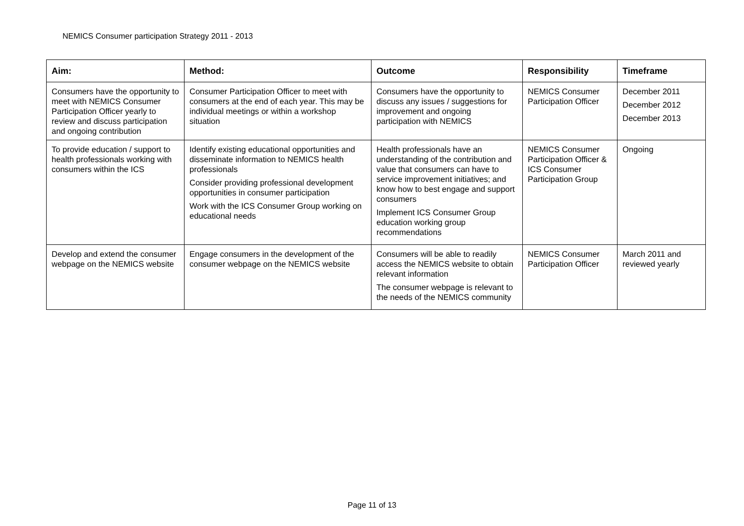NEMICS Consumer participation Strategy 2011 - 2013
| Aim: | Method: | Outcome | Responsibility | Timeframe |
| --- | --- | --- | --- | --- |
| Consumers have the opportunity to meet with NEMICS Consumer Participation Officer yearly to review and discuss participation and ongoing contribution | Consumer Participation Officer to meet with consumers at the end of each year. This may be individual meetings or within a workshop situation | Consumers have the opportunity to discuss any issues / suggestions for improvement and ongoing participation with NEMICS | NEMICS Consumer Participation Officer | December 2011 December 2012 December 2013 |
| To provide education / support to health professionals working with consumers within the ICS | Identify existing educational opportunities and disseminate information to NEMICS health professionals Consider providing professional development opportunities in consumer participation Work with the ICS Consumer Group working on educational needs | Health professionals have an understanding of the contribution and value that consumers can have to service improvement initiatives; and know how to best engage and support consumers Implement ICS Consumer Group education working group recommendations | NEMICS Consumer Participation Officer & ICS Consumer Participation Group | Ongoing |
| Develop and extend the consumer webpage on the NEMICS website | Engage consumers in the development of the consumer webpage on the NEMICS website | Consumers will be able to readily access the NEMICS website to obtain relevant information The consumer webpage is relevant to the needs of the NEMICS community | NEMICS Consumer Participation Officer | March 2011 and reviewed yearly |
Page 11 of 13